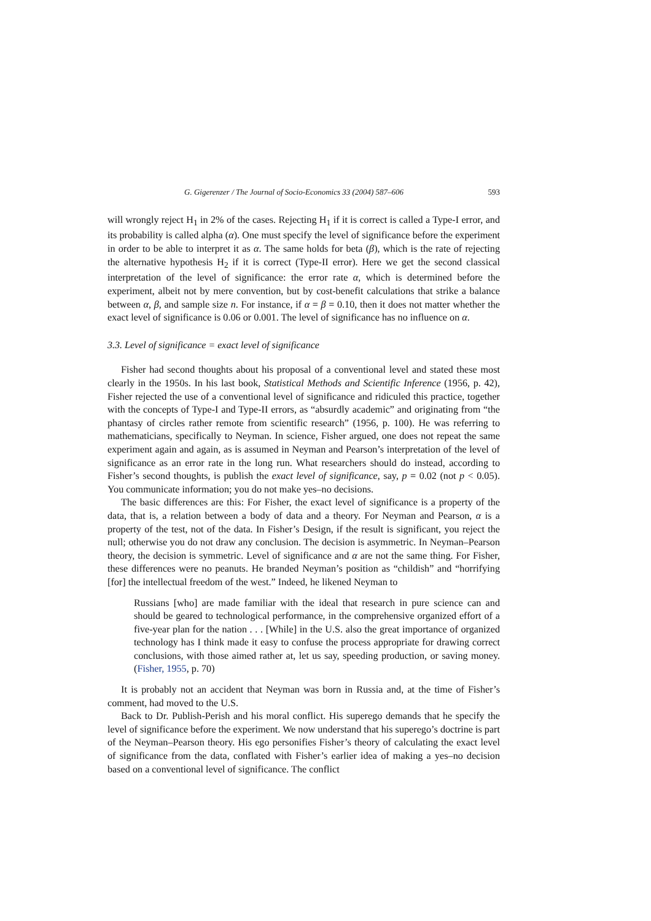G. Gigerenzer / The Journal of Socio-Economics 33 (2004) 587–606 593
will wrongly reject H<sub>1</sub> in 2% of the cases. Rejecting H<sub>1</sub> if it is correct is called a Type-I error, and its probability is called alpha (α). One must specify the level of significance before the experiment in order to be able to interpret it as α. The same holds for beta (β), which is the rate of rejecting the alternative hypothesis H<sub>2</sub> if it is correct (Type-II error). Here we get the second classical interpretation of the level of significance: the error rate α, which is determined before the experiment, albeit not by mere convention, but by cost-benefit calculations that strike a balance between α, β, and sample size n. For instance, if α = β = 0.10, then it does not matter whether the exact level of significance is 0.06 or 0.001. The level of significance has no influence on α.
3.3. Level of significance = exact level of significance
Fisher had second thoughts about his proposal of a conventional level and stated these most clearly in the 1950s. In his last book, Statistical Methods and Scientific Inference (1956, p. 42), Fisher rejected the use of a conventional level of significance and ridiculed this practice, together with the concepts of Type-I and Type-II errors, as “absurdly academic” and originating from “the phantasy of circles rather remote from scientific research” (1956, p. 100). He was referring to mathematicians, specifically to Neyman. In science, Fisher argued, one does not repeat the same experiment again and again, as is assumed in Neyman and Pearson’s interpretation of the level of significance as an error rate in the long run. What researchers should do instead, according to Fisher’s second thoughts, is publish the exact level of significance, say, p = 0.02 (not p < 0.05). You communicate information; you do not make yes–no decisions.
The basic differences are this: For Fisher, the exact level of significance is a property of the data, that is, a relation between a body of data and a theory. For Neyman and Pearson, α is a property of the test, not of the data. In Fisher’s Design, if the result is significant, you reject the null; otherwise you do not draw any conclusion. The decision is asymmetric. In Neyman–Pearson theory, the decision is symmetric. Level of significance and α are not the same thing. For Fisher, these differences were no peanuts. He branded Neyman’s position as “childish” and “horrifying [for] the intellectual freedom of the west.” Indeed, he likened Neyman to
Russians [who] are made familiar with the ideal that research in pure science can and should be geared to technological performance, in the comprehensive organized effort of a five-year plan for the nation . . . [While] in the U.S. also the great importance of organized technology has I think made it easy to confuse the process appropriate for drawing correct conclusions, with those aimed rather at, let us say, speeding production, or saving money. (Fisher, 1955, p. 70)
It is probably not an accident that Neyman was born in Russia and, at the time of Fisher’s comment, had moved to the U.S.
Back to Dr. Publish-Perish and his moral conflict. His superego demands that he specify the level of significance before the experiment. We now understand that his superego’s doctrine is part of the Neyman–Pearson theory. His ego personifies Fisher’s theory of calculating the exact level of significance from the data, conflated with Fisher’s earlier idea of making a yes–no decision based on a conventional level of significance. The conflict